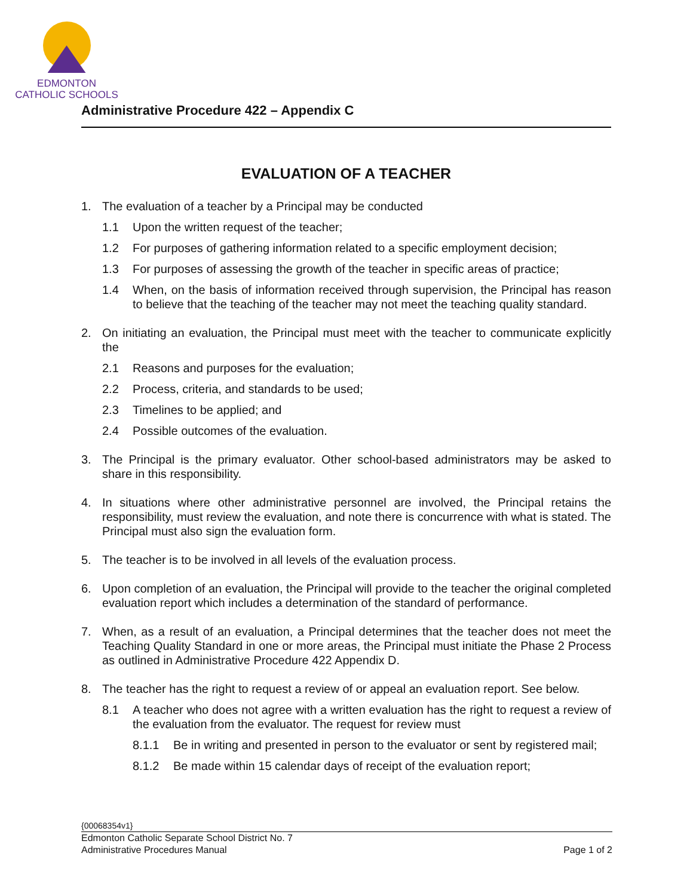EDMONTON
CATHOLIC SCHOOLS
Administrative Procedure 422 – Appendix C
EVALUATION OF A TEACHER
1. The evaluation of a teacher by a Principal may be conducted
1.1 Upon the written request of the teacher;
1.2 For purposes of gathering information related to a specific employment decision;
1.3 For purposes of assessing the growth of the teacher in specific areas of practice;
1.4 When, on the basis of information received through supervision, the Principal has reason to believe that the teaching of the teacher may not meet the teaching quality standard.
2. On initiating an evaluation, the Principal must meet with the teacher to communicate explicitly the
2.1 Reasons and purposes for the evaluation;
2.2 Process, criteria, and standards to be used;
2.3 Timelines to be applied; and
2.4 Possible outcomes of the evaluation.
3. The Principal is the primary evaluator. Other school-based administrators may be asked to share in this responsibility.
4. In situations where other administrative personnel are involved, the Principal retains the responsibility, must review the evaluation, and note there is concurrence with what is stated. The Principal must also sign the evaluation form.
5. The teacher is to be involved in all levels of the evaluation process.
6. Upon completion of an evaluation, the Principal will provide to the teacher the original completed evaluation report which includes a determination of the standard of performance.
7. When, as a result of an evaluation, a Principal determines that the teacher does not meet the Teaching Quality Standard in one or more areas, the Principal must initiate the Phase 2 Process as outlined in Administrative Procedure 422 Appendix D.
8. The teacher has the right to request a review of or appeal an evaluation report. See below.
8.1 A teacher who does not agree with a written evaluation has the right to request a review of the evaluation from the evaluator. The request for review must
8.1.1 Be in writing and presented in person to the evaluator or sent by registered mail;
8.1.2 Be made within 15 calendar days of receipt of the evaluation report;
{00068354v1}
Edmonton Catholic Separate School District No. 7
Administrative Procedures Manual Page 1 of 2